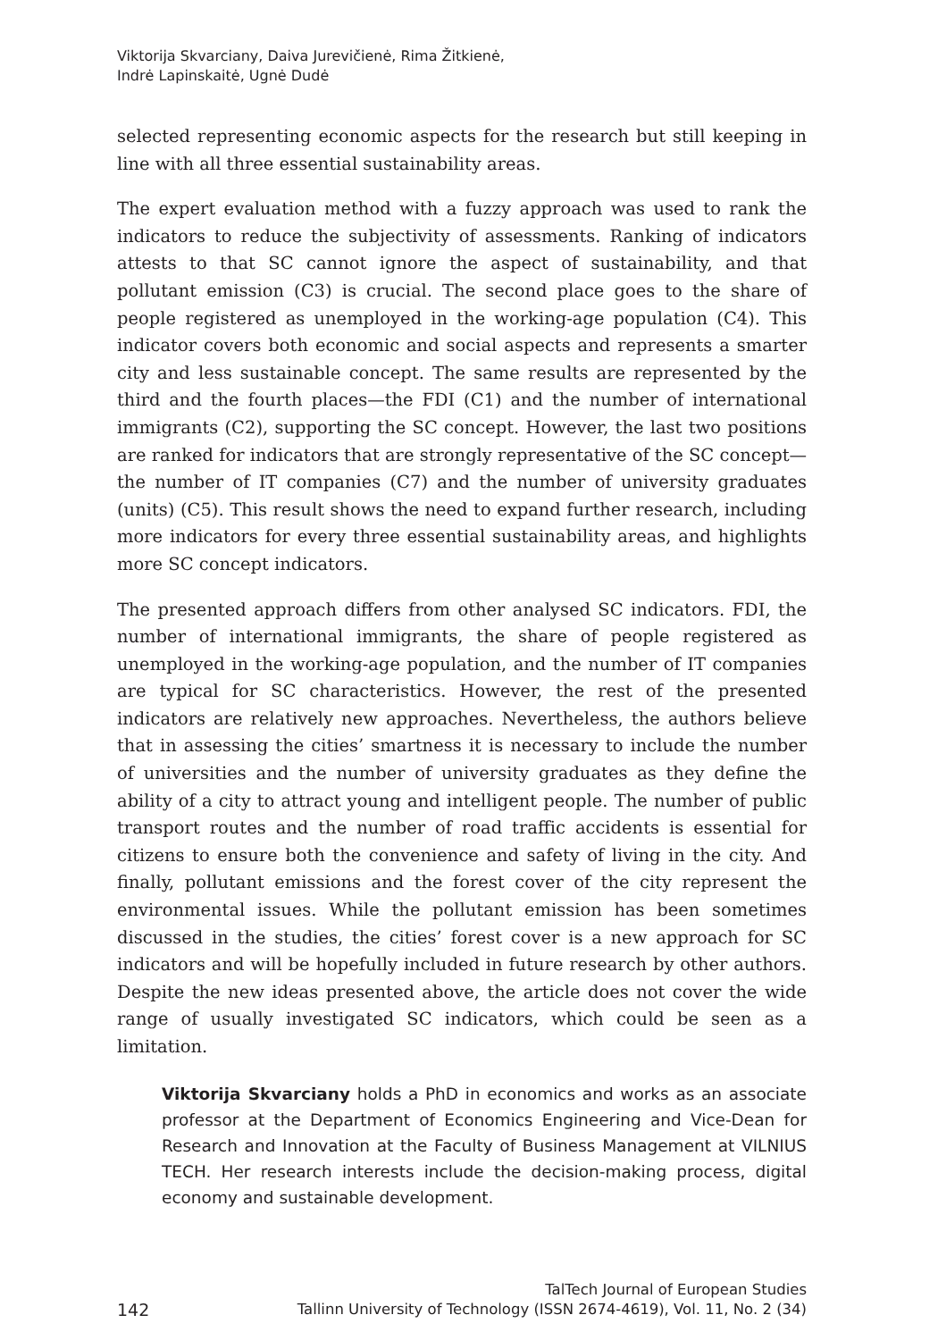Viktorija Skvarciany, Daiva Jurevičienė, Rima Žitkienė,
Indrė Lapinskaitė, Ugnė Dudė
selected representing economic aspects for the research but still keeping in line with all three essential sustainability areas.
The expert evaluation method with a fuzzy approach was used to rank the indicators to reduce the subjectivity of assessments. Ranking of indicators attests to that SC cannot ignore the aspect of sustainability, and that pollutant emission (C3) is crucial. The second place goes to the share of people registered as unemployed in the working-age population (C4). This indicator covers both economic and social aspects and represents a smarter city and less sustainable concept. The same results are represented by the third and the fourth places—the FDI (C1) and the number of international immigrants (C2), supporting the SC concept. However, the last two positions are ranked for indicators that are strongly representative of the SC concept—the number of IT companies (C7) and the number of university graduates (units) (C5). This result shows the need to expand further research, including more indicators for every three essential sustainability areas, and highlights more SC concept indicators.
The presented approach differs from other analysed SC indicators. FDI, the number of international immigrants, the share of people registered as unemployed in the working-age population, and the number of IT companies are typical for SC characteristics. However, the rest of the presented indicators are relatively new approaches. Nevertheless, the authors believe that in assessing the cities’ smartness it is necessary to include the number of universities and the number of university graduates as they define the ability of a city to attract young and intelligent people. The number of public transport routes and the number of road traffic accidents is essential for citizens to ensure both the convenience and safety of living in the city. And finally, pollutant emissions and the forest cover of the city represent the environmental issues. While the pollutant emission has been sometimes discussed in the studies, the cities’ forest cover is a new approach for SC indicators and will be hopefully included in future research by other authors. Despite the new ideas presented above, the article does not cover the wide range of usually investigated SC indicators, which could be seen as a limitation.
Viktorija Skvarciany holds a PhD in economics and works as an associate professor at the Department of Economics Engineering and Vice-Dean for Research and Innovation at the Faculty of Business Management at VILNIUS TECH. Her research interests include the decision-making process, digital economy and sustainable development.
142 TalTech Journal of European Studies
Tallinn University of Technology (ISSN 2674-4619), Vol. 11, No. 2 (34)